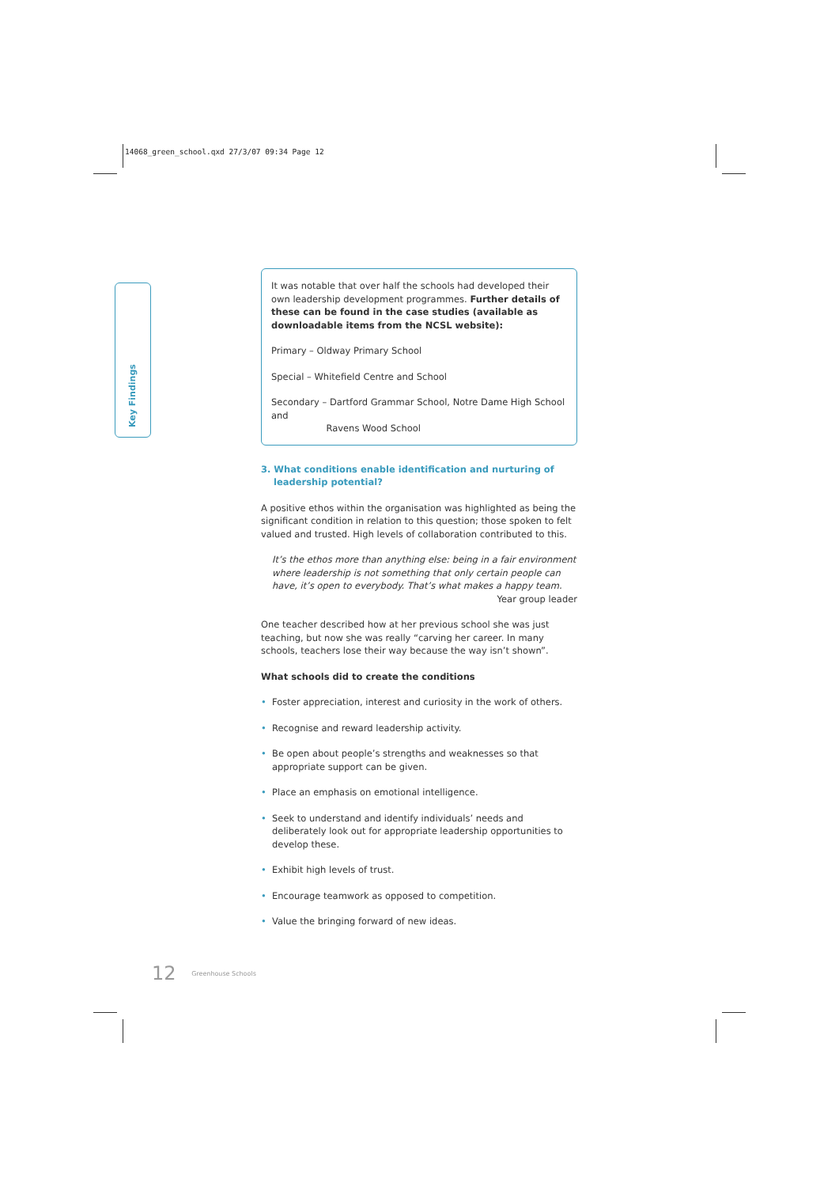14068_green_school.qxd 27/3/07 09:34 Page 12
Key Findings
It was notable that over half the schools had developed their own leadership development programmes. Further details of these can be found in the case studies (available as downloadable items from the NCSL website):
Primary – Oldway Primary School
Special – Whitefield Centre and School
Secondary – Dartford Grammar School, Notre Dame High School and
Ravens Wood School
3. What conditions enable identification and nurturing of
leadership potential?
A positive ethos within the organisation was highlighted as being the significant condition in relation to this question; those spoken to felt valued and trusted. High levels of collaboration contributed to this.
It’s the ethos more than anything else: being in a fair environment where leadership is not something that only certain people can have, it’s open to everybody. That’s what makes a happy team.
Year group leader
One teacher described how at her previous school she was just teaching, but now she was really “carving her career. In many schools, teachers lose their way because the way isn’t shown”.
What schools did to create the conditions
• Foster appreciation, interest and curiosity in the work of others.
• Recognise and reward leadership activity.
• Be open about people’s strengths and weaknesses so that appropriate support can be given.
• Place an emphasis on emotional intelligence.
• Seek to understand and identify individuals’ needs and deliberately look out for appropriate leadership opportunities to develop these.
• Exhibit high levels of trust.
• Encourage teamwork as opposed to competition.
• Value the bringing forward of new ideas.
12 Greenhouse Schools